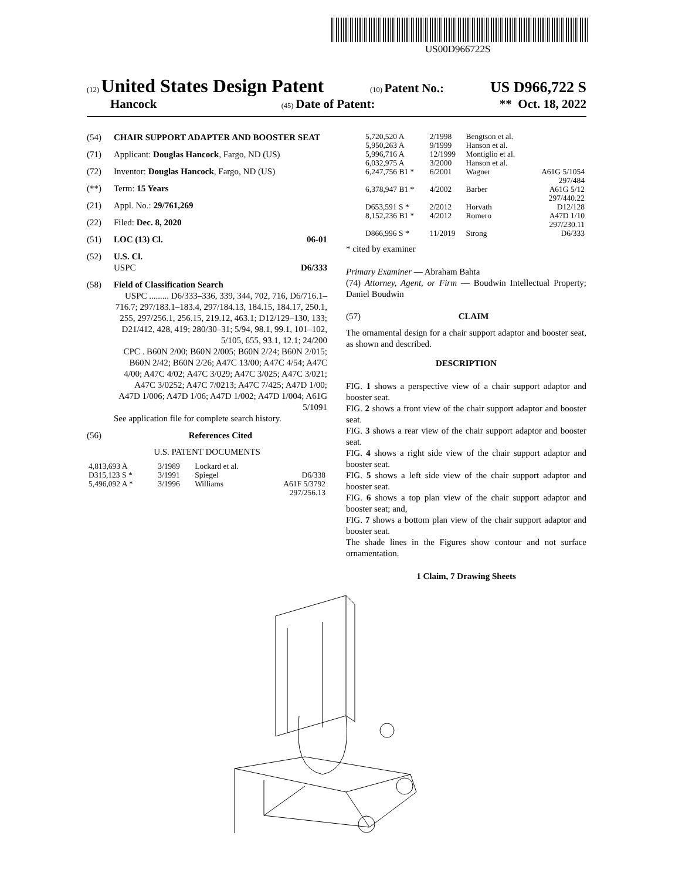US00D966722S
(12) United States Design Patent (10) Patent No.: US D966,722 S
Hancock (45) Date of Patent: ** Oct. 18, 2022
(54) CHAIR SUPPORT ADAPTER AND BOOSTER SEAT
(71) Applicant: Douglas Hancock, Fargo, ND (US)
(72) Inventor: Douglas Hancock, Fargo, ND (US)
(**) Term: 15 Years
(21) Appl. No.: 29/761,269
(22) Filed: Dec. 8, 2020
(51) LOC (13) Cl. 06-01
(52) U.S. Cl.
USPC D6/333
(58) Field of Classification Search
USPC ......... D6/333–336, 339, 344, 702, 716, D6/716.1–716.7; 297/183.1–183.4, 297/184.13, 184.15, 184.17, 250.1, 255, 297/256.1, 256.15, 219.12, 463.1; D12/129–130, 133; D21/412, 428, 419; 280/30–31; 5/94, 98.1, 99.1, 101–102, 5/105, 655, 93.1, 12.1; 24/200
CPC . B60N 2/00; B60N 2/005; B60N 2/24; B60N 2/015; B60N 2/42; B60N 2/26; A47C 13/00; A47C 4/54; A47C 4/00; A47C 4/02; A47C 3/029; A47C 3/025; A47C 3/021; A47C 3/0252; A47C 7/0213; A47C 7/425; A47D 1/00; A47D 1/006; A47D 1/06; A47D 1/002; A47D 1/004; A61G 5/1091
See application file for complete search history.
(56) References Cited
U.S. PATENT DOCUMENTS
| 4,813,693 A | 3/1989 | Lockard et al. | |
| D315,123 S * | 3/1991 | Spiegel | D6/338 |
| 5,496,092 A * | 3/1996 | Williams | A61F 5/3792 297/256.13 |
| 5,720,520 A | 2/1998 | Bengtson et al. | |
| 5,950,263 A | 9/1999 | Hanson et al. | |
| 5,996,716 A | 12/1999 | Montiglio et al. | |
| 6,032,975 A | 3/2000 | Hanson et al. | |
| 6,247,756 B1 * | 6/2001 | Wagner | A61G 5/1054 297/484 |
| 6,378,947 B1 * | 4/2002 | Barber | A61G 5/12 297/440.22 |
| D653,591 S * | 2/2012 | Horvath | D12/128 |
| 8,152,236 B1 * | 4/2012 | Romero | A47D 1/10 297/230.11 |
| D866,996 S * | 11/2019 | Strong | D6/333 |
* cited by examiner
Primary Examiner — Abraham Bahta
(74) Attorney, Agent, or Firm — Boudwin Intellectual Property; Daniel Boudwin
(57) CLAIM
The ornamental design for a chair support adaptor and booster seat, as shown and described.
DESCRIPTION
FIG. 1 shows a perspective view of a chair support adaptor and booster seat.
FIG. 2 shows a front view of the chair support adaptor and booster seat.
FIG. 3 shows a rear view of the chair support adaptor and booster seat.
FIG. 4 shows a right side view of the chair support adaptor and booster seat.
FIG. 5 shows a left side view of the chair support adaptor and booster seat.
FIG. 6 shows a top plan view of the chair support adaptor and booster seat; and,
FIG. 7 shows a bottom plan view of the chair support adaptor and booster seat.
The shade lines in the Figures show contour and not surface ornamentation.
1 Claim, 7 Drawing Sheets